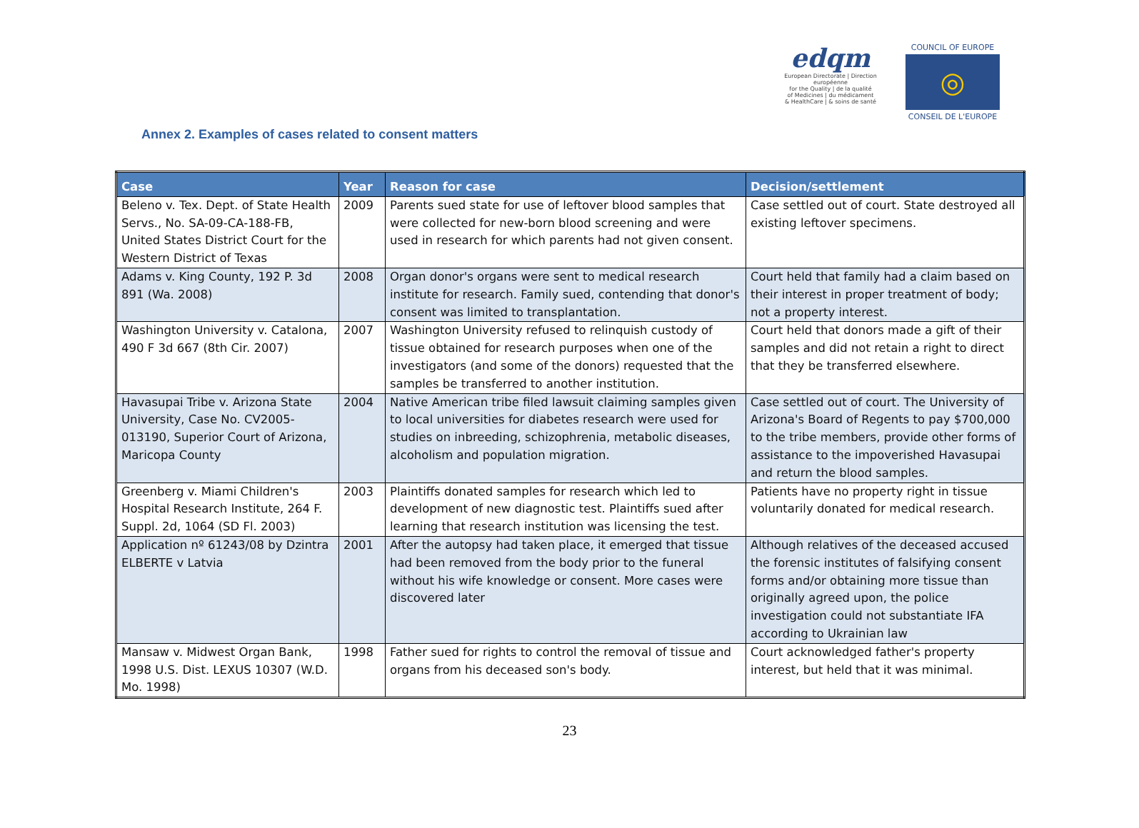edqm
European Directorate | Direction européenne
for the Quality | de la qualité
of Medicines | du médicament
& HealthCare | & soins de santé
COUNCIL OF EUROPE
◎
CONSEIL DE L'EUROPE
Annex 2. Examples of cases related to consent matters
| Case | Year | Reason for case | Decision/settlement |
| --- | --- | --- | --- |
| Beleno v. Tex. Dept. of State Health Servs., No. SA-09-CA-188-FB, United States District Court for the Western District of Texas | 2009 | Parents sued state for use of leftover blood samples that were collected for new-born blood screening and were used in research for which parents had not given consent. | Case settled out of court. State destroyed all existing leftover specimens. |
| Adams v. King County, 192 P. 3d 891 (Wa. 2008) | 2008 | Organ donor's organs were sent to medical research institute for research. Family sued, contending that donor's consent was limited to transplantation. | Court held that family had a claim based on their interest in proper treatment of body; not a property interest. |
| Washington University v. Catalona, 490 F 3d 667 (8th Cir. 2007) | 2007 | Washington University refused to relinquish custody of tissue obtained for research purposes when one of the investigators (and some of the donors) requested that the samples be transferred to another institution. | Court held that donors made a gift of their samples and did not retain a right to direct that they be transferred elsewhere. |
| Havasupai Tribe v. Arizona State University, Case No. CV2005-013190, Superior Court of Arizona, Maricopa County | 2004 | Native American tribe filed lawsuit claiming samples given to local universities for diabetes research were used for studies on inbreeding, schizophrenia, metabolic diseases, alcoholism and population migration. | Case settled out of court. The University of Arizona's Board of Regents to pay $700,000 to the tribe members, provide other forms of assistance to the impoverished Havasupai and return the blood samples. |
| Greenberg v. Miami Children's Hospital Research Institute, 264 F. Suppl. 2d, 1064 (SD Fl. 2003) | 2003 | Plaintiffs donated samples for research which led to development of new diagnostic test. Plaintiffs sued after learning that research institution was licensing the test. | Patients have no property right in tissue voluntarily donated for medical research. |
| Application nº 61243/08 by Dzintra ELBERTE v Latvia | 2001 | After the autopsy had taken place, it emerged that tissue had been removed from the body prior to the funeral without his wife knowledge or consent. More cases were discovered later | Although relatives of the deceased accused the forensic institutes of falsifying consent forms and/or obtaining more tissue than originally agreed upon, the police investigation could not substantiate IFA according to Ukrainian law |
| Mansaw v. Midwest Organ Bank, 1998 U.S. Dist. LEXUS 10307 (W.D. Mo. 1998) | 1998 | Father sued for rights to control the removal of tissue and organs from his deceased son's body. | Court acknowledged father's property interest, but held that it was minimal. |
23